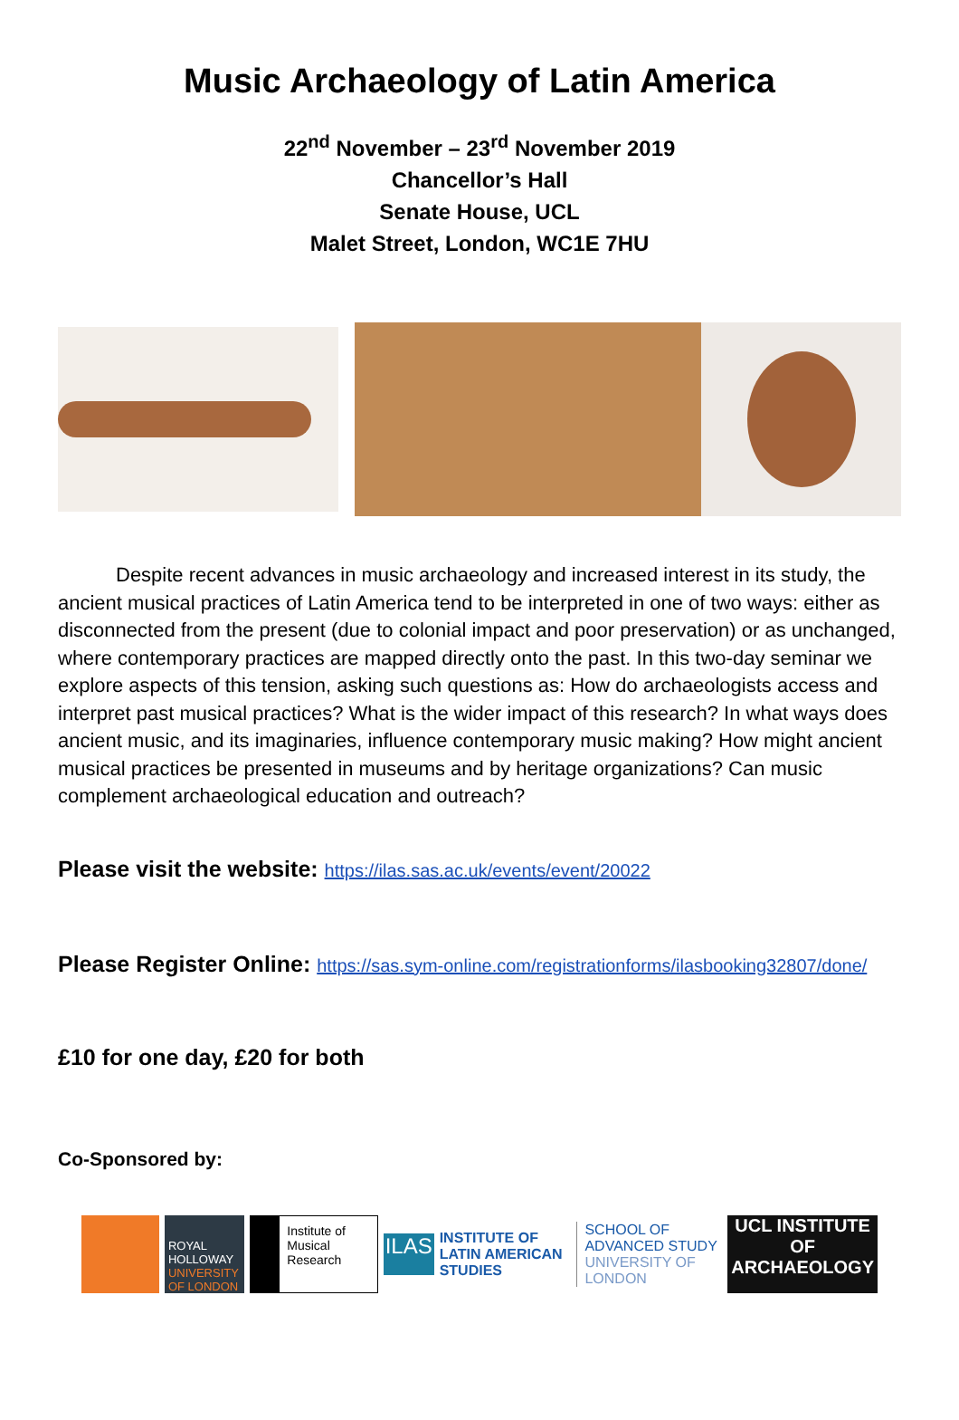Music Archaeology of Latin America
22<sup>nd</sup> November – 23<sup>rd</sup> November 2019
Chancellor’s Hall
Senate House, UCL
Malet Street, London, WC1E 7HU
Despite recent advances in music archaeology and increased interest in its study, the ancient musical practices of Latin America tend to be interpreted in one of two ways: either as disconnected from the present (due to colonial impact and poor preservation) or as unchanged, where contemporary practices are mapped directly onto the past. In this two-day seminar we explore aspects of this tension, asking such questions as: How do archaeologists access and interpret past musical practices? What is the wider impact of this research? In what ways does ancient music, and its imaginaries, influence contemporary music making? How might ancient musical practices be presented in museums and by heritage organizations? Can music complement archaeological education and outreach?
Please visit the website: https://ilas.sas.ac.uk/events/event/20022
Please Register Online: https://sas.sym-online.com/registrationforms/ilasbooking32807/done/
£10 for one day, £20 for both
Co-Sponsored by:
ROYAL HOLLOWAY
UNIVERSITY OF LONDON
Institute of Musical Research
ILAS
INSTITUTE OF LATIN AMERICAN STUDIES
SCHOOL OF ADVANCED STUDY UNIVERSITY OF LONDON
UCL INSTITUTE OF ARCHAEOLOGY